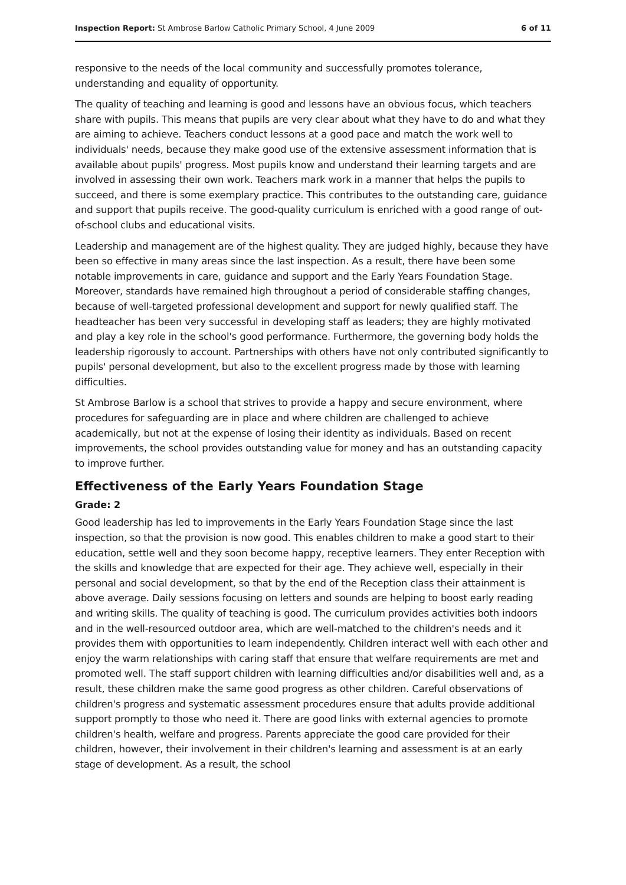Inspection Report: St Ambrose Barlow Catholic Primary School, 4 June 2009 6 of 11
responsive to the needs of the local community and successfully promotes tolerance, understanding and equality of opportunity.
The quality of teaching and learning is good and lessons have an obvious focus, which teachers share with pupils. This means that pupils are very clear about what they have to do and what they are aiming to achieve. Teachers conduct lessons at a good pace and match the work well to individuals' needs, because they make good use of the extensive assessment information that is available about pupils' progress. Most pupils know and understand their learning targets and are involved in assessing their own work. Teachers mark work in a manner that helps the pupils to succeed, and there is some exemplary practice. This contributes to the outstanding care, guidance and support that pupils receive. The good-quality curriculum is enriched with a good range of out-of-school clubs and educational visits.
Leadership and management are of the highest quality. They are judged highly, because they have been so effective in many areas since the last inspection. As a result, there have been some notable improvements in care, guidance and support and the Early Years Foundation Stage. Moreover, standards have remained high throughout a period of considerable staffing changes, because of well-targeted professional development and support for newly qualified staff. The headteacher has been very successful in developing staff as leaders; they are highly motivated and play a key role in the school's good performance. Furthermore, the governing body holds the leadership rigorously to account. Partnerships with others have not only contributed significantly to pupils' personal development, but also to the excellent progress made by those with learning difficulties.
St Ambrose Barlow is a school that strives to provide a happy and secure environment, where procedures for safeguarding are in place and where children are challenged to achieve academically, but not at the expense of losing their identity as individuals. Based on recent improvements, the school provides outstanding value for money and has an outstanding capacity to improve further.
Effectiveness of the Early Years Foundation Stage
Grade: 2
Good leadership has led to improvements in the Early Years Foundation Stage since the last inspection, so that the provision is now good. This enables children to make a good start to their education, settle well and they soon become happy, receptive learners. They enter Reception with the skills and knowledge that are expected for their age. They achieve well, especially in their personal and social development, so that by the end of the Reception class their attainment is above average. Daily sessions focusing on letters and sounds are helping to boost early reading and writing skills. The quality of teaching is good. The curriculum provides activities both indoors and in the well-resourced outdoor area, which are well-matched to the children's needs and it provides them with opportunities to learn independently. Children interact well with each other and enjoy the warm relationships with caring staff that ensure that welfare requirements are met and promoted well. The staff support children with learning difficulties and/or disabilities well and, as a result, these children make the same good progress as other children. Careful observations of children's progress and systematic assessment procedures ensure that adults provide additional support promptly to those who need it. There are good links with external agencies to promote children's health, welfare and progress. Parents appreciate the good care provided for their children, however, their involvement in their children's learning and assessment is at an early stage of development. As a result, the school